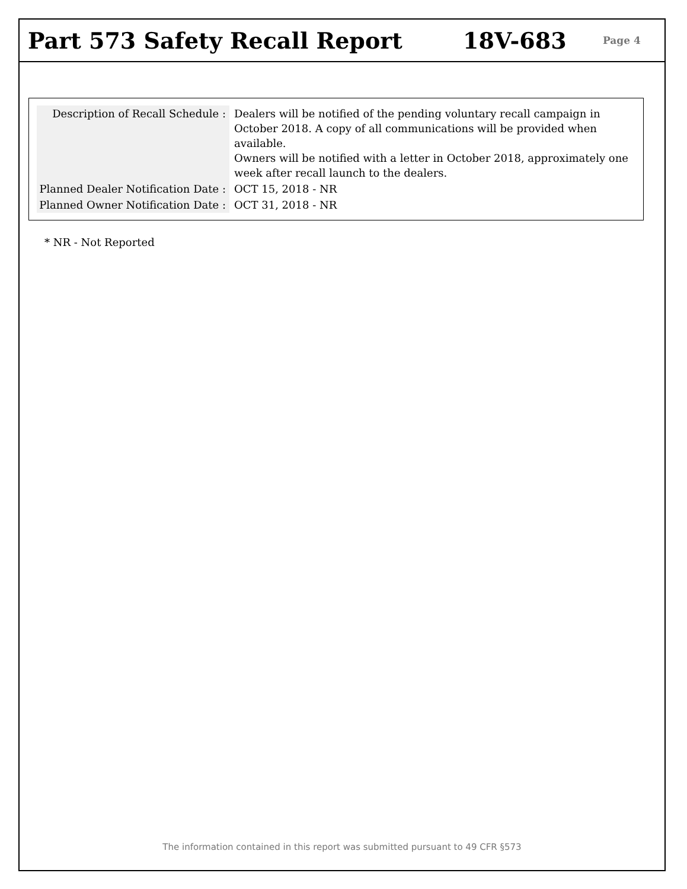Part 573 Safety Recall Report 18V-683
Page 4
| Description of Recall Schedule : | Dealers will be notified of the pending voluntary recall campaign in October 2018. A copy of all communications will be provided when available. Owners will be notified with a letter in October 2018, approximately one week after recall launch to the dealers. |
| Planned Dealer Notification Date : | OCT 15, 2018 - NR |
| Planned Owner Notification Date : | OCT 31, 2018 - NR |
* NR - Not Reported
The information contained in this report was submitted pursuant to 49 CFR §573